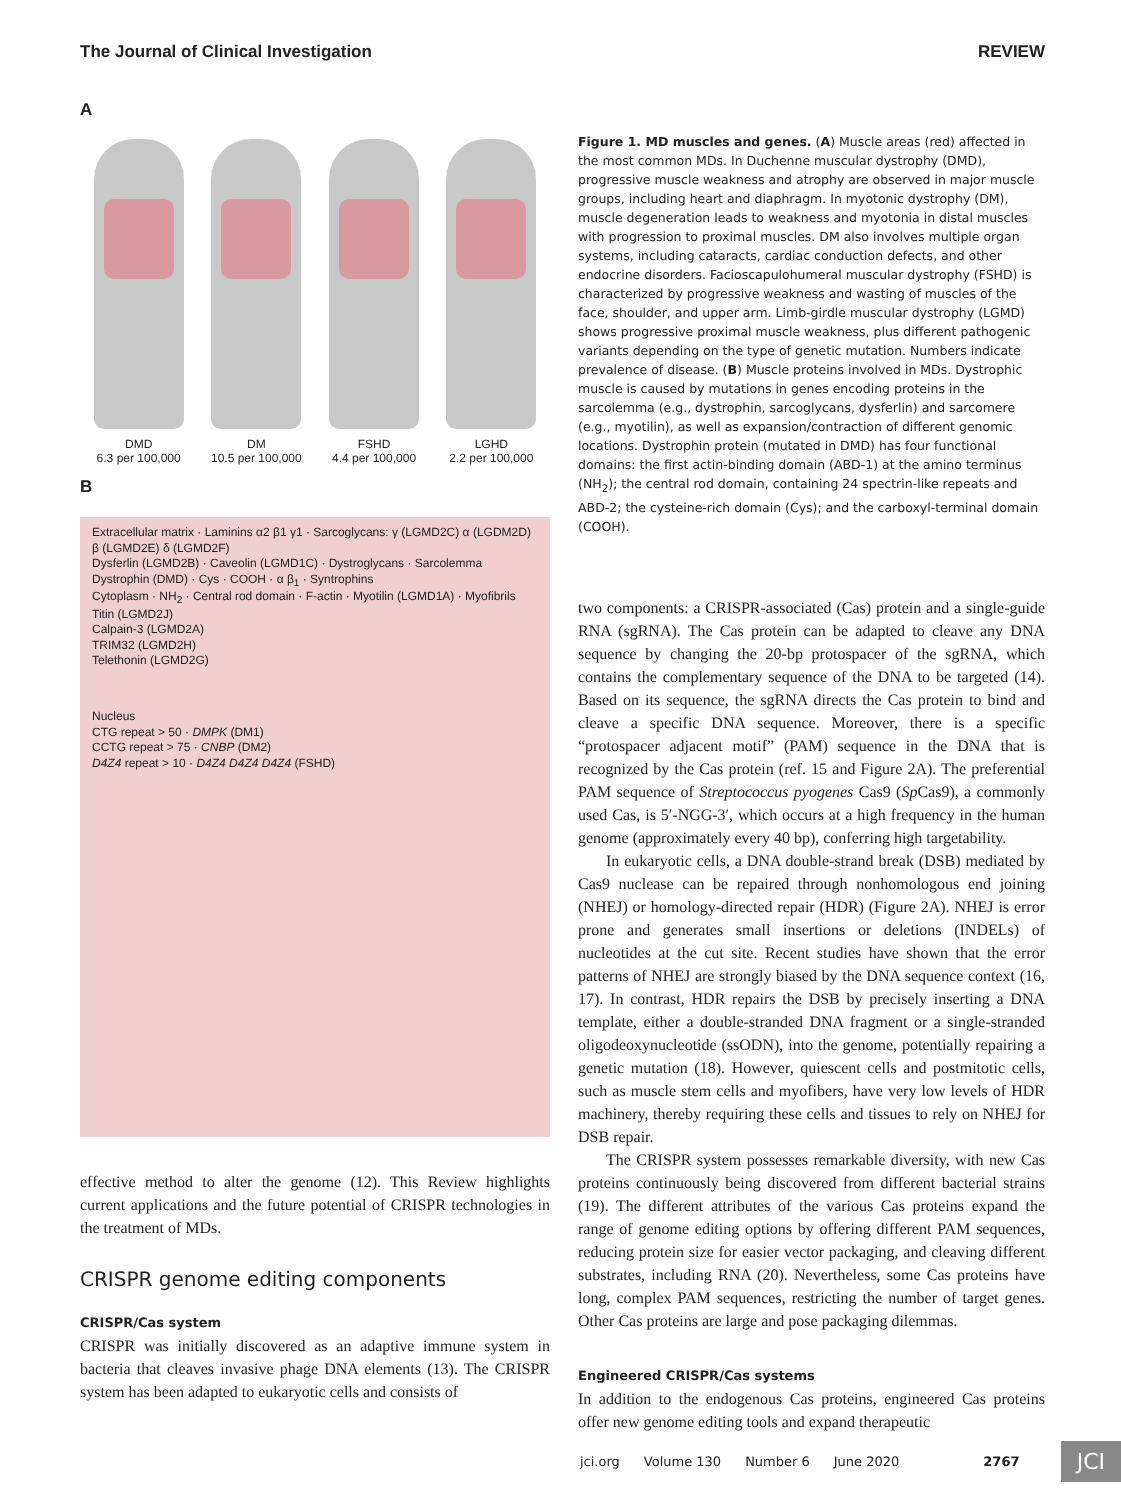The Journal of Clinical Investigation REVIEW
A
DMD
6.3 per 100,000
DM
10.5 per 100,000
FSHD
4.4 per 100,000
LGHD
2.2 per 100,000
B
Extracellular matrix · Laminins α2 β1 γ1 · Sarcoglycans: γ (LGMD2C) α (LGDM2D) β (LGMD2E) δ (LGMD2F)
Dysferlin (LGMD2B) · Caveolin (LGMD1C) · Dystroglycans · Sarcolemma
Dystrophin (DMD) · Cys · COOH · α β<sub>1</sub> · Syntrophins
Cytoplasm · NH<sub>2</sub> · Central rod domain · F-actin · Myotilin (LGMD1A) · Myofibrils
Titin (LGMD2J)
Calpain-3 (LGMD2A)
TRIM32 (LGMD2H)
Telethonin (LGMD2G)
Nucleus
CTG repeat > 50 · DMPK (DM1)
CCTG repeat > 75 · CNBP (DM2)
D4Z4 repeat > 10 · D4Z4 D4Z4 D4Z4 (FSHD)
effective method to alter the genome (12). This Review highlights current applications and the future potential of CRISPR technologies in the treatment of MDs.
CRISPR genome editing components
CRISPR/Cas system
CRISPR was initially discovered as an adaptive immune system in bacteria that cleaves invasive phage DNA elements (13). The CRISPR system has been adapted to eukaryotic cells and consists of
Figure 1. MD muscles and genes. (A) Muscle areas (red) affected in the most common MDs. In Duchenne muscular dystrophy (DMD), progressive muscle weakness and atrophy are observed in major muscle groups, including heart and diaphragm. In myotonic dystrophy (DM), muscle degeneration leads to weakness and myotonia in distal muscles with progression to proximal muscles. DM also involves multiple organ systems, including cataracts, cardiac conduction defects, and other endocrine disorders. Facioscapulohumeral muscular dystrophy (FSHD) is characterized by progressive weakness and wasting of muscles of the face, shoulder, and upper arm. Limb-girdle muscular dystrophy (LGMD) shows progressive proximal muscle weakness, plus different pathogenic variants depending on the type of genetic mutation. Numbers indicate prevalence of disease. (B) Muscle proteins involved in MDs. Dystrophic muscle is caused by mutations in genes encoding proteins in the sarcolemma (e.g., dystrophin, sarcoglycans, dysferlin) and sarcomere (e.g., myotilin), as well as expansion/contraction of different genomic locations. Dystrophin protein (mutated in DMD) has four functional domains: the first actin-binding domain (ABD-1) at the amino terminus (NH<sub>2</sub>); the central rod domain, containing 24 spectrin-like repeats and ABD-2; the cysteine-rich domain (Cys); and the carboxyl-terminal domain (COOH).
two components: a CRISPR-associated (Cas) protein and a single-guide RNA (sgRNA). The Cas protein can be adapted to cleave any DNA sequence by changing the 20-bp protospacer of the sgRNA, which contains the complementary sequence of the DNA to be targeted (14). Based on its sequence, the sgRNA directs the Cas protein to bind and cleave a specific DNA sequence. Moreover, there is a specific “protospacer adjacent motif” (PAM) sequence in the DNA that is recognized by the Cas protein (ref. 15 and Figure 2A). The preferential PAM sequence of Streptococcus pyogenes Cas9 (Sp Cas9), a commonly used Cas, is 5′-NGG-3′, which occurs at a high frequency in the human genome (approximately every 40 bp), conferring high targetability.
In eukaryotic cells, a DNA double-strand break (DSB) mediated by Cas9 nuclease can be repaired through nonhomologous end joining (NHEJ) or homology-directed repair (HDR) (Figure 2A). NHEJ is error prone and generates small insertions or deletions (INDELs) of nucleotides at the cut site. Recent studies have shown that the error patterns of NHEJ are strongly biased by the DNA sequence context (16, 17). In contrast, HDR repairs the DSB by precisely inserting a DNA template, either a double-stranded DNA fragment or a single-stranded oligodeoxynucleotide (ssODN), into the genome, potentially repairing a genetic mutation (18). However, quiescent cells and postmitotic cells, such as muscle stem cells and myofibers, have very low levels of HDR machinery, thereby requiring these cells and tissues to rely on NHEJ for DSB repair.
The CRISPR system possesses remarkable diversity, with new Cas proteins continuously being discovered from different bacterial strains (19). The different attributes of the various Cas proteins expand the range of genome editing options by offering different PAM sequences, reducing protein size for easier vector packaging, and cleaving different substrates, including RNA (20). Nevertheless, some Cas proteins have long, complex PAM sequences, restricting the number of target genes. Other Cas proteins are large and pose packaging dilemmas.
Engineered CRISPR/Cas systems
In addition to the endogenous Cas proteins, engineered Cas proteins offer new genome editing tools and expand therapeutic
jci.org Volume 130 Number 6 June 2020 2767 JCI